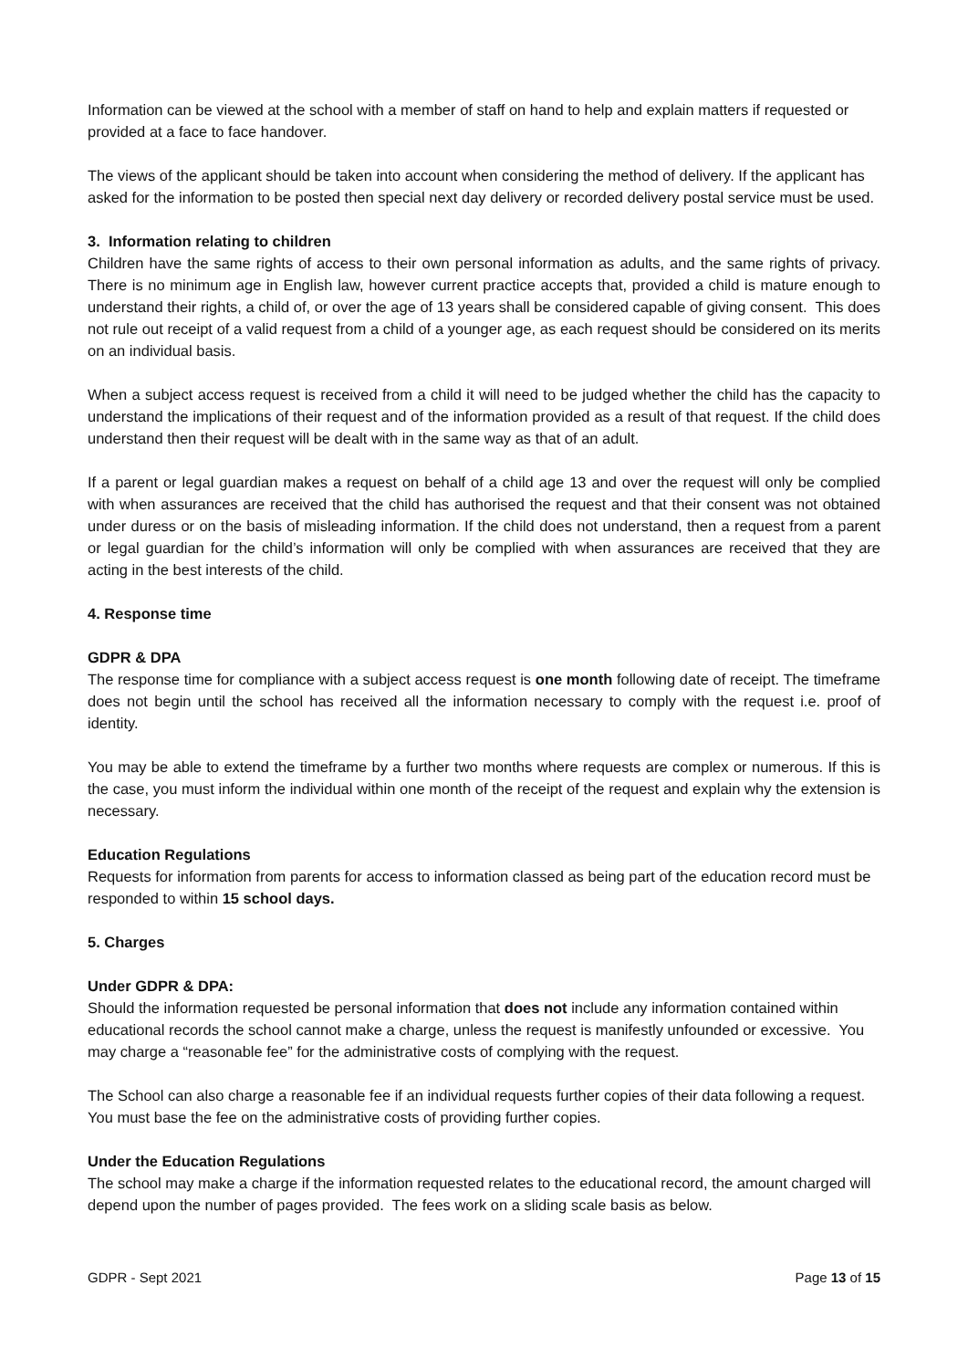Information can be viewed at the school with a member of staff on hand to help and explain matters if requested or provided at a face to face handover.
The views of the applicant should be taken into account when considering the method of delivery. If the applicant has asked for the information to be posted then special next day delivery or recorded delivery postal service must be used.
3. Information relating to children
Children have the same rights of access to their own personal information as adults, and the same rights of privacy. There is no minimum age in English law, however current practice accepts that, provided a child is mature enough to understand their rights, a child of, or over the age of 13 years shall be considered capable of giving consent. This does not rule out receipt of a valid request from a child of a younger age, as each request should be considered on its merits on an individual basis.
When a subject access request is received from a child it will need to be judged whether the child has the capacity to understand the implications of their request and of the information provided as a result of that request. If the child does understand then their request will be dealt with in the same way as that of an adult.
If a parent or legal guardian makes a request on behalf of a child age 13 and over the request will only be complied with when assurances are received that the child has authorised the request and that their consent was not obtained under duress or on the basis of misleading information. If the child does not understand, then a request from a parent or legal guardian for the child’s information will only be complied with when assurances are received that they are acting in the best interests of the child.
4. Response time
GDPR & DPA
The response time for compliance with a subject access request is one month following date of receipt. The timeframe does not begin until the school has received all the information necessary to comply with the request i.e. proof of identity.
You may be able to extend the timeframe by a further two months where requests are complex or numerous. If this is the case, you must inform the individual within one month of the receipt of the request and explain why the extension is necessary.
Education Regulations
Requests for information from parents for access to information classed as being part of the education record must be responded to within 15 school days.
5. Charges
Under GDPR & DPA:
Should the information requested be personal information that does not include any information contained within educational records the school cannot make a charge, unless the request is manifestly unfounded or excessive. You may charge a “reasonable fee” for the administrative costs of complying with the request.
The School can also charge a reasonable fee if an individual requests further copies of their data following a request. You must base the fee on the administrative costs of providing further copies.
Under the Education Regulations
The school may make a charge if the information requested relates to the educational record, the amount charged will depend upon the number of pages provided. The fees work on a sliding scale basis as below.
GDPR - Sept 2021 Page 13 of 15